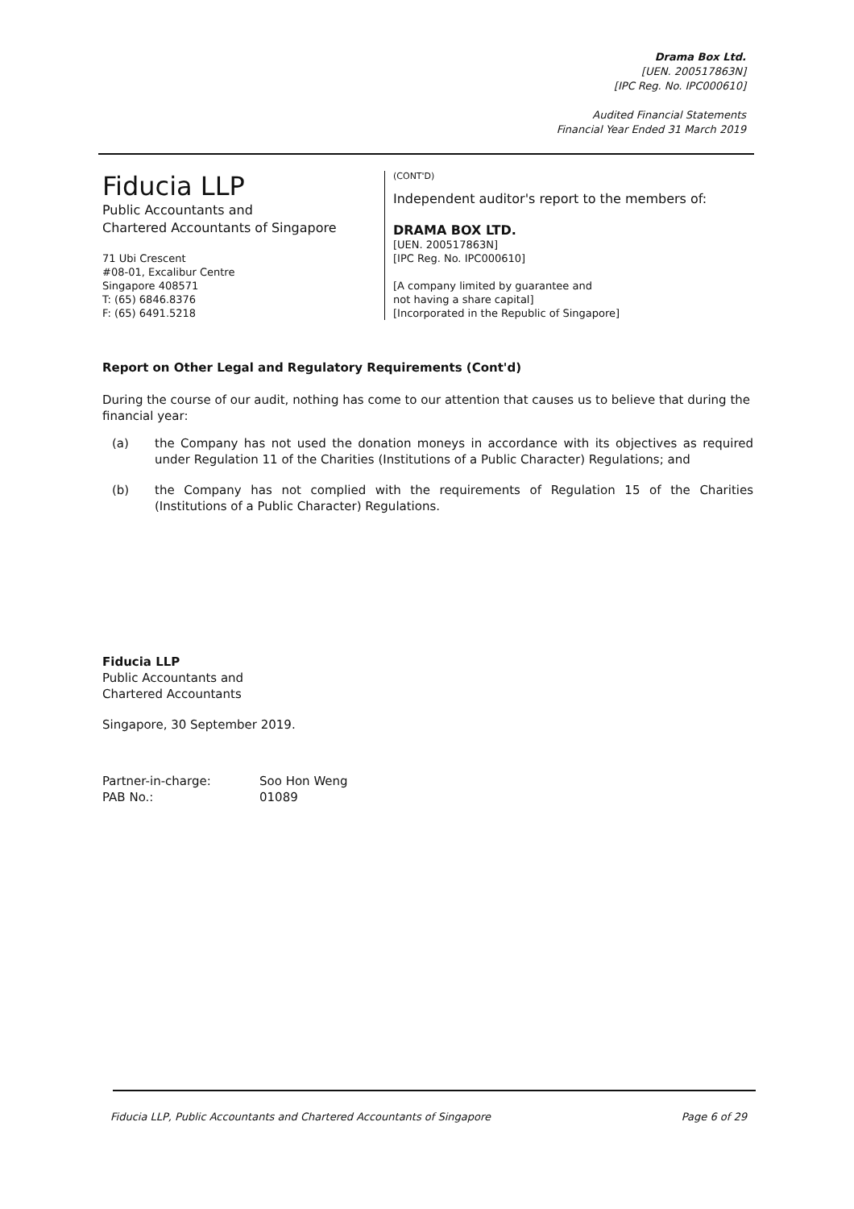Drama Box Ltd.
[UEN. 200517863N]
[IPC Reg. No. IPC000610]
Audited Financial Statements
Financial Year Ended 31 March 2019
Fiducia LLP
Public Accountants and
Chartered Accountants of Singapore
71 Ubi Crescent
#08-01, Excalibur Centre
Singapore 408571
T: (65) 6846.8376
F: (65) 6491.5218
(CONT'D)
Independent auditor's report to the members of:
DRAMA BOX LTD.
[UEN. 200517863N]
[IPC Reg. No. IPC000610]
[A company limited by guarantee and
not having a share capital]
[Incorporated in the Republic of Singapore]
Report on Other Legal and Regulatory Requirements (Cont'd)
During the course of our audit, nothing has come to our attention that causes us to believe that during the financial year:
(a) the Company has not used the donation moneys in accordance with its objectives as required under Regulation 11 of the Charities (Institutions of a Public Character) Regulations; and
(b) the Company has not complied with the requirements of Regulation 15 of the Charities (Institutions of a Public Character) Regulations.
Fiducia LLP
Public Accountants and
Chartered Accountants
Singapore, 30 September 2019.
Partner-in-charge:
PAB No.:
Soo Hon Weng
01089
Fiducia LLP, Public Accountants and Chartered Accountants of Singapore Page 6 of 29